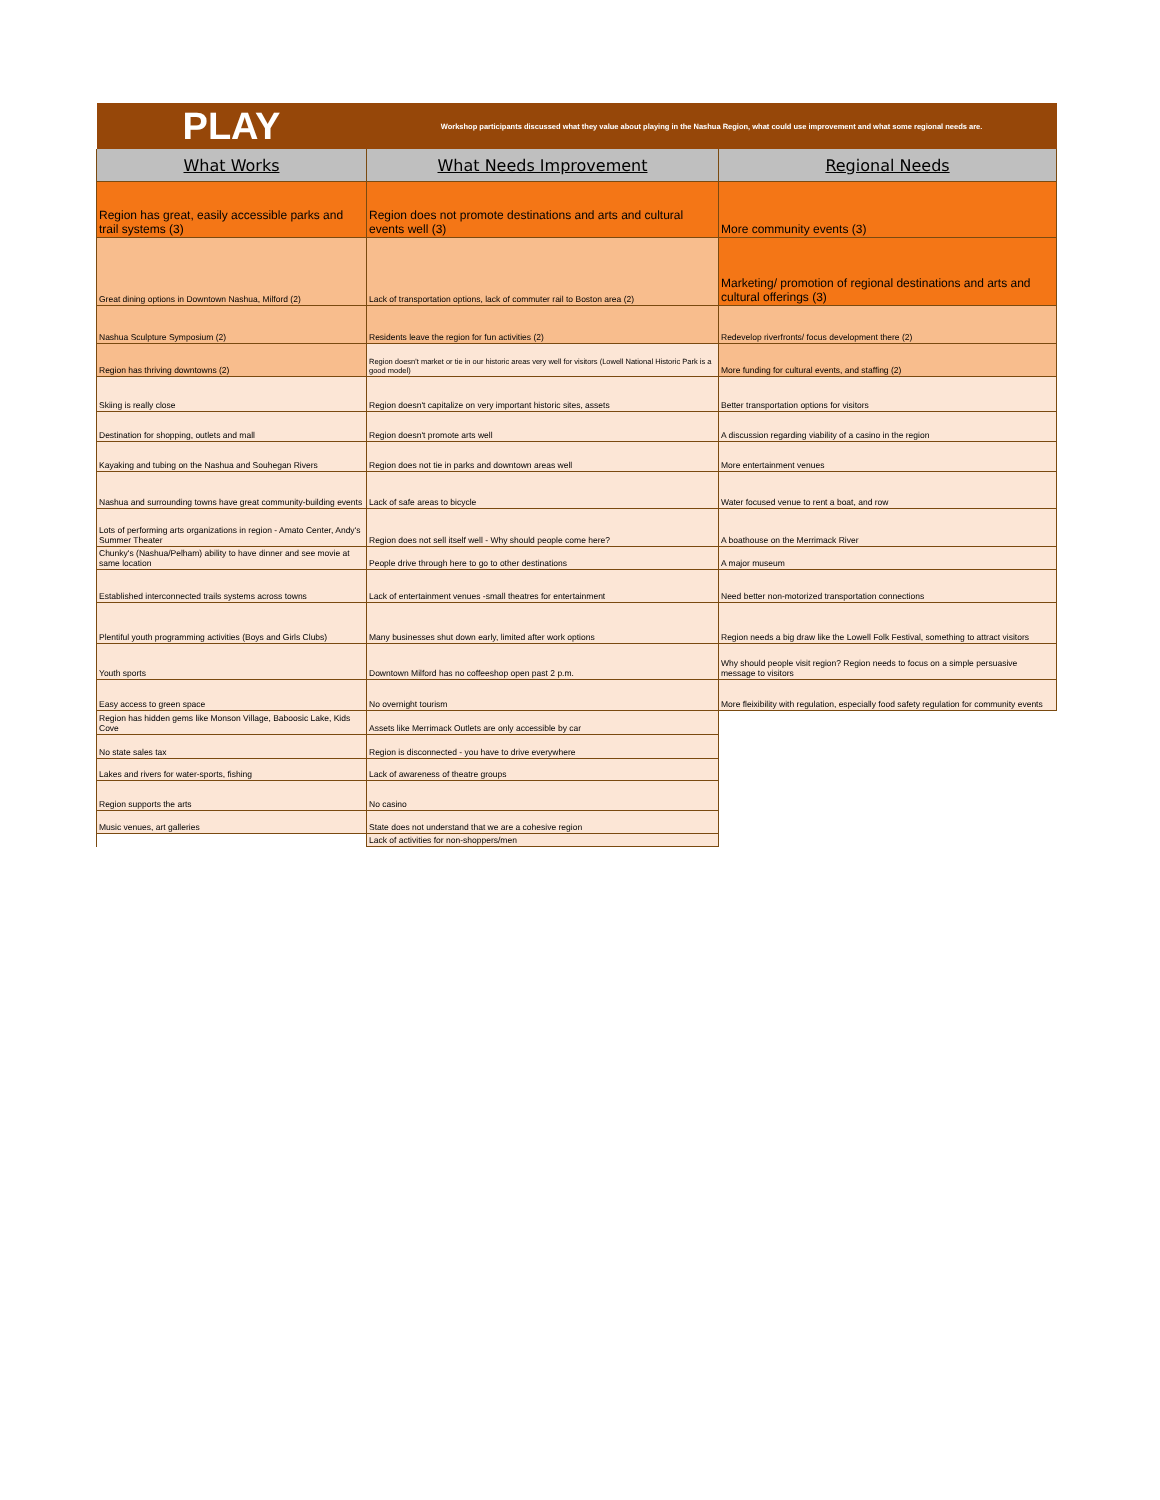| PLAY | Workshop participants discussed what they value about playing in the Nashua Region, what could use improvement and what some regional needs are. | |
| What Works | What Needs Improvement | Regional Needs |
| Region has great, easily accessible parks and trail systems (3) | Region does not promote destinations and arts and cultural events well (3) | More community events (3) |
| Great dining options in Downtown Nashua, Milford (2) | Lack of transportation options, lack of commuter rail to Boston area (2) | Marketing/ promotion of regional destinations and arts and cultural offerings (3) |
| Nashua Sculpture Symposium (2) | Residents leave the region for fun activities (2) | Redevelop riverfronts/ focus development there (2) |
| Region has thriving downtowns (2) | Region doesn't market or tie in our historic areas very well for visitors (Lowell National Historic Park is a good model) | More funding for cultural events, and staffing (2) |
| Skiing is really close | Region doesn't capitalize on very important historic sites, assets | Better transportation options for visitors |
| Destination for shopping, outlets and mall | Region doesn't promote arts well | A discussion regarding viability of a casino in the region |
| Kayaking and tubing on the Nashua and Souhegan Rivers | Region does not tie in parks and downtown areas well | More entertainment venues |
| Nashua and surrounding towns have great community-building events | Lack of safe areas to bicycle | Water focused venue to rent a boat, and row |
| Lots of performing arts organizations in region - Amato Center, Andy's Summer Theater | Region does not sell itself well - Why should people come here? | A boathouse on the Merrimack River |
| Chunky's (Nashua/Pelham) ability to have dinner and see movie at same location | People drive through here to go to other destinations | A major museum |
| Established interconnected trails systems across towns | Lack of entertainment venues -small theatres for entertainment | Need better non-motorized transportation connections |
| Plentiful youth programming activities (Boys and Girls Clubs) | Many businesses shut down early, limited after work options | Region needs a big draw like the Lowell Folk Festival, something to attract visitors |
| Youth sports | Downtown Milford has no coffeeshop open past 2 p.m. | Why should people visit region? Region needs to focus on a simple persuasive message to visitors |
| Easy access to green space | No overnight tourism | More fleixibility with regulation, especially food safety regulation for community events |
| Region has hidden gems like Monson Village, Baboosic Lake, Kids Cove | Assets like Merrimack Outlets are only accessible by car | |
| No state sales tax | Region is disconnected - you have to drive everywhere | |
| Lakes and rivers for water-sports, fishing | Lack of awareness of theatre groups | |
| Region supports the arts | No casino | |
| Music venues, art galleries | State does not understand that we are a cohesive region | |
| | Lack of activities for non-shoppers/men | |